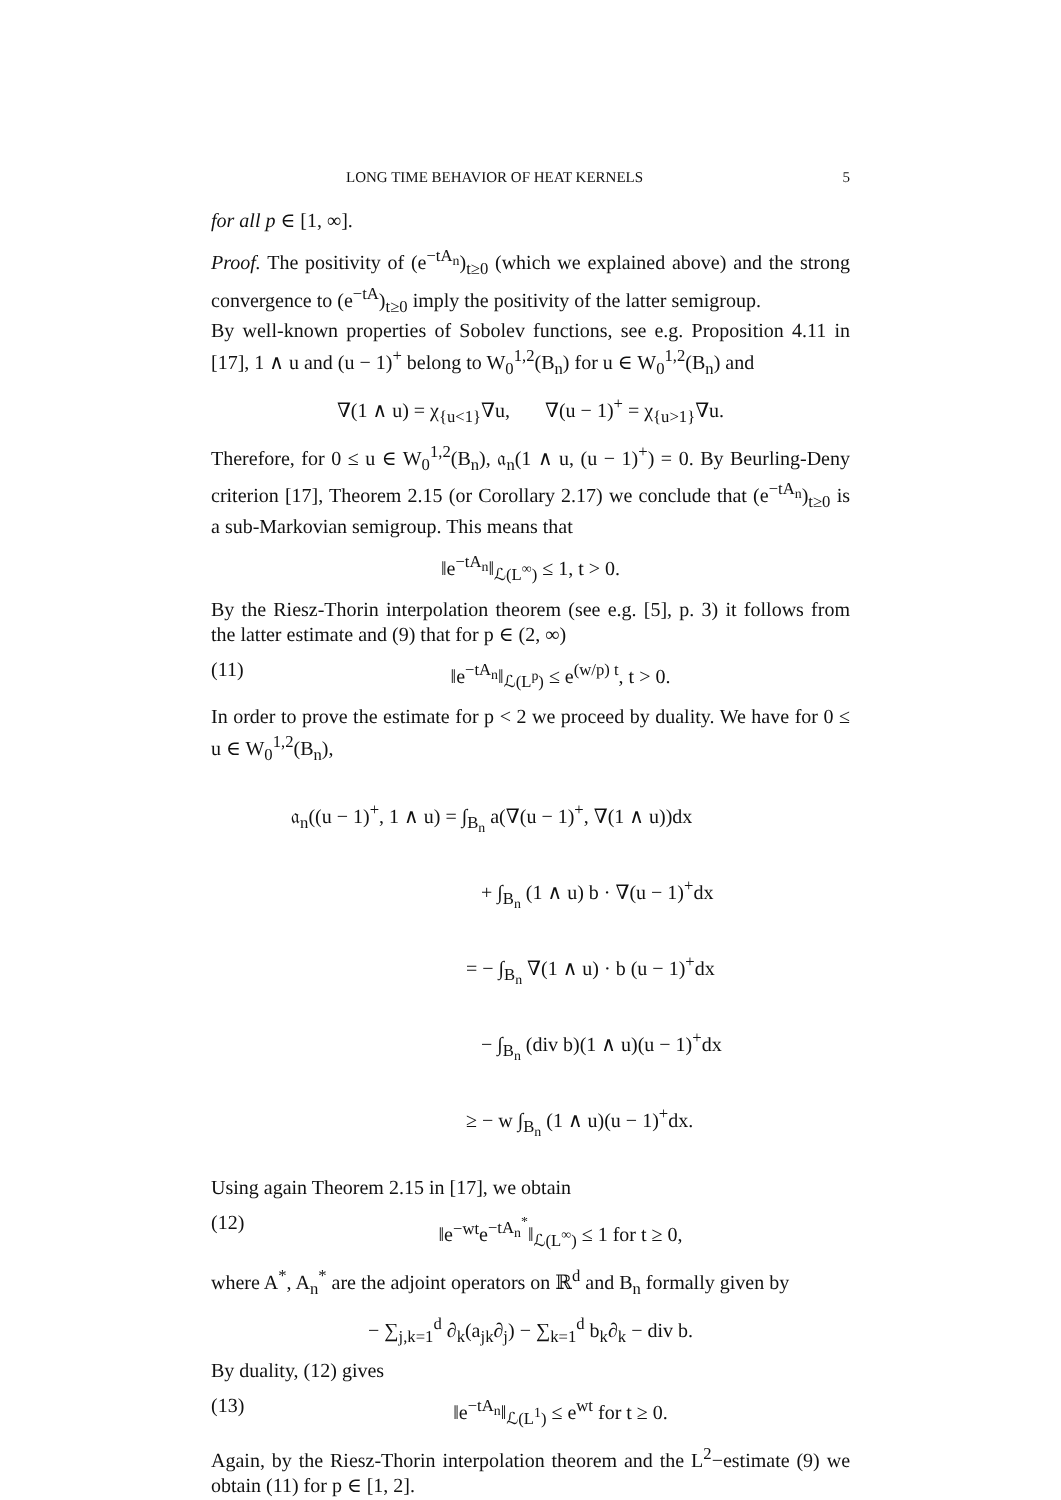LONG TIME BEHAVIOR OF HEAT KERNELS 5
for all p ∈ [1, ∞].
Proof. The positivity of (e<sup>−tA<sub>n</sub></sup>)<sub>t≥0</sub> (which we explained above) and the strong convergence to (e<sup>−tA</sup>)<sub>t≥0</sub> imply the positivity of the latter semigroup.
By well-known properties of Sobolev functions, see e.g. Proposition 4.11 in [17], 1 ∧ u and (u − 1)<sup>+</sup> belong to W<sub>0</sub><sup>1,2</sup>(B<sub>n</sub>) for u ∈ W<sub>0</sub><sup>1,2</sup>(B<sub>n</sub>) and
∇(1 ∧ u) = χ<sub>{u<1}</sub>∇u, ∇(u − 1)<sup>+</sup> = χ<sub>{u>1}</sub>∇u.
Therefore, for 0 ≤ u ∈ W<sub>0</sub><sup>1,2</sup>(B<sub>n</sub>), 𝔞<sub>n</sub>(1 ∧ u, (u − 1)<sup>+</sup>) = 0. By Beurling-Deny criterion [17], Theorem 2.15 (or Corollary 2.17) we conclude that (e<sup>−tA<sub>n</sub></sup>)<sub>t≥0</sub> is a sub-Markovian semigroup. This means that
‖e<sup>−tA<sub>n</sub></sup>‖<sub>ℒ(L<sup>∞</sup>)</sub> ≤ 1, t > 0.
By the Riesz-Thorin interpolation theorem (see e.g. [5], p. 3) it follows from the latter estimate and (9) that for p ∈ (2, ∞)
(11) ‖e<sup>−tA<sub>n</sub></sup>‖<sub>ℒ(L<sup>p</sup>)</sub> ≤ e<sup>(w/p) t</sup>, t > 0.
In order to prove the estimate for p < 2 we proceed by duality. We have for 0 ≤ u ∈ W<sub>0</sub><sup>1,2</sup>(B<sub>n</sub>),
𝔞<sub>n</sub>((u − 1)<sup>+</sup>, 1 ∧ u) = ∫<sub>B<sub>n</sub></sub> a(∇(u − 1)<sup>+</sup>, ∇(1 ∧ u))dx
+ ∫<sub>B<sub>n</sub></sub> (1 ∧ u) b · ∇(u − 1)<sup>+</sup>dx
= − ∫<sub>B<sub>n</sub></sub> ∇(1 ∧ u) · b (u − 1)<sup>+</sup>dx
− ∫<sub>B<sub>n</sub></sub> (div b)(1 ∧ u)(u − 1)<sup>+</sup>dx
≥ − w ∫<sub>B<sub>n</sub></sub> (1 ∧ u)(u − 1)<sup>+</sup>dx.
Using again Theorem 2.15 in [17], we obtain
(12) ‖e<sup>−wt</sup>e<sup>−tA<sub>n</sub><sup>*</sup></sup>‖<sub>ℒ(L<sup>∞</sup>)</sub> ≤ 1 for t ≥ 0,
where A<sup>*</sup>, A<sub>n</sub><sup>*</sup> are the adjoint operators on ℝ<sup>d</sup> and B<sub>n</sub> formally given by
− ∑<sub>j,k=1</sub><sup>d</sup> ∂<sub>k</sub>(a<sub>jk</sub>∂<sub>j</sub>) − ∑<sub>k=1</sub><sup>d</sup> b<sub>k</sub>∂<sub>k</sub> − div b.
By duality, (12) gives
(13) ‖e<sup>−tA<sub>n</sub></sup>‖<sub>ℒ(L<sup>1</sup>)</sub> ≤ e<sup>wt</sup> for t ≥ 0.
Again, by the Riesz-Thorin interpolation theorem and the L<sup>2</sup>−estimate (9) we obtain (11) for p ∈ [1, 2].